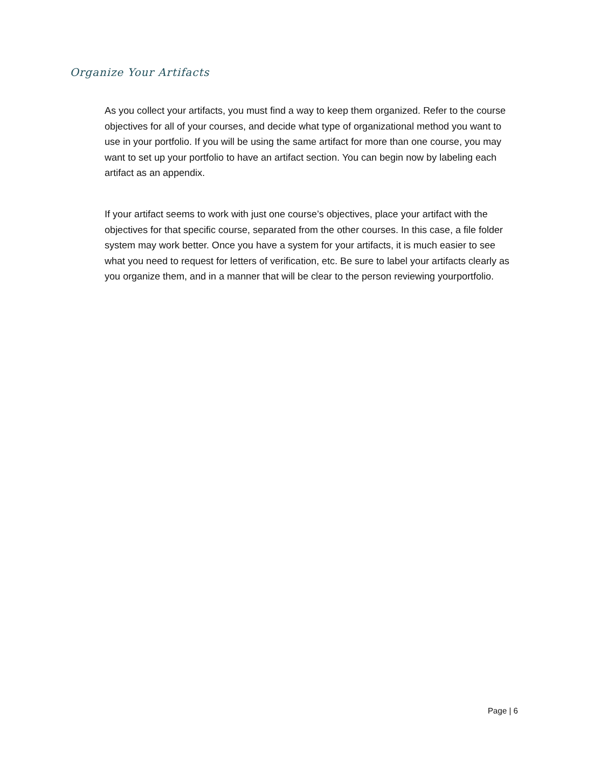Organize Your Artifacts
As you collect your artifacts, you must find a way to keep them organized. Refer to the course objectives for all of your courses, and decide what type of organizational method you want to use in your portfolio. If you will be using the same artifact for more than one course, you may want to set up your portfolio to have an artifact section. You can begin now by labeling each artifact as an appendix.
If your artifact seems to work with just one course’s objectives, place your artifact with the objectives for that specific course, separated from the other courses. In this case, a file folder system may work better. Once you have a system for your artifacts, it is much easier to see what you need to request for letters of verification, etc. Be sure to label your artifacts clearly as you organize them, and in a manner that will be clear to the person reviewing yourportfolio.
Page | 6